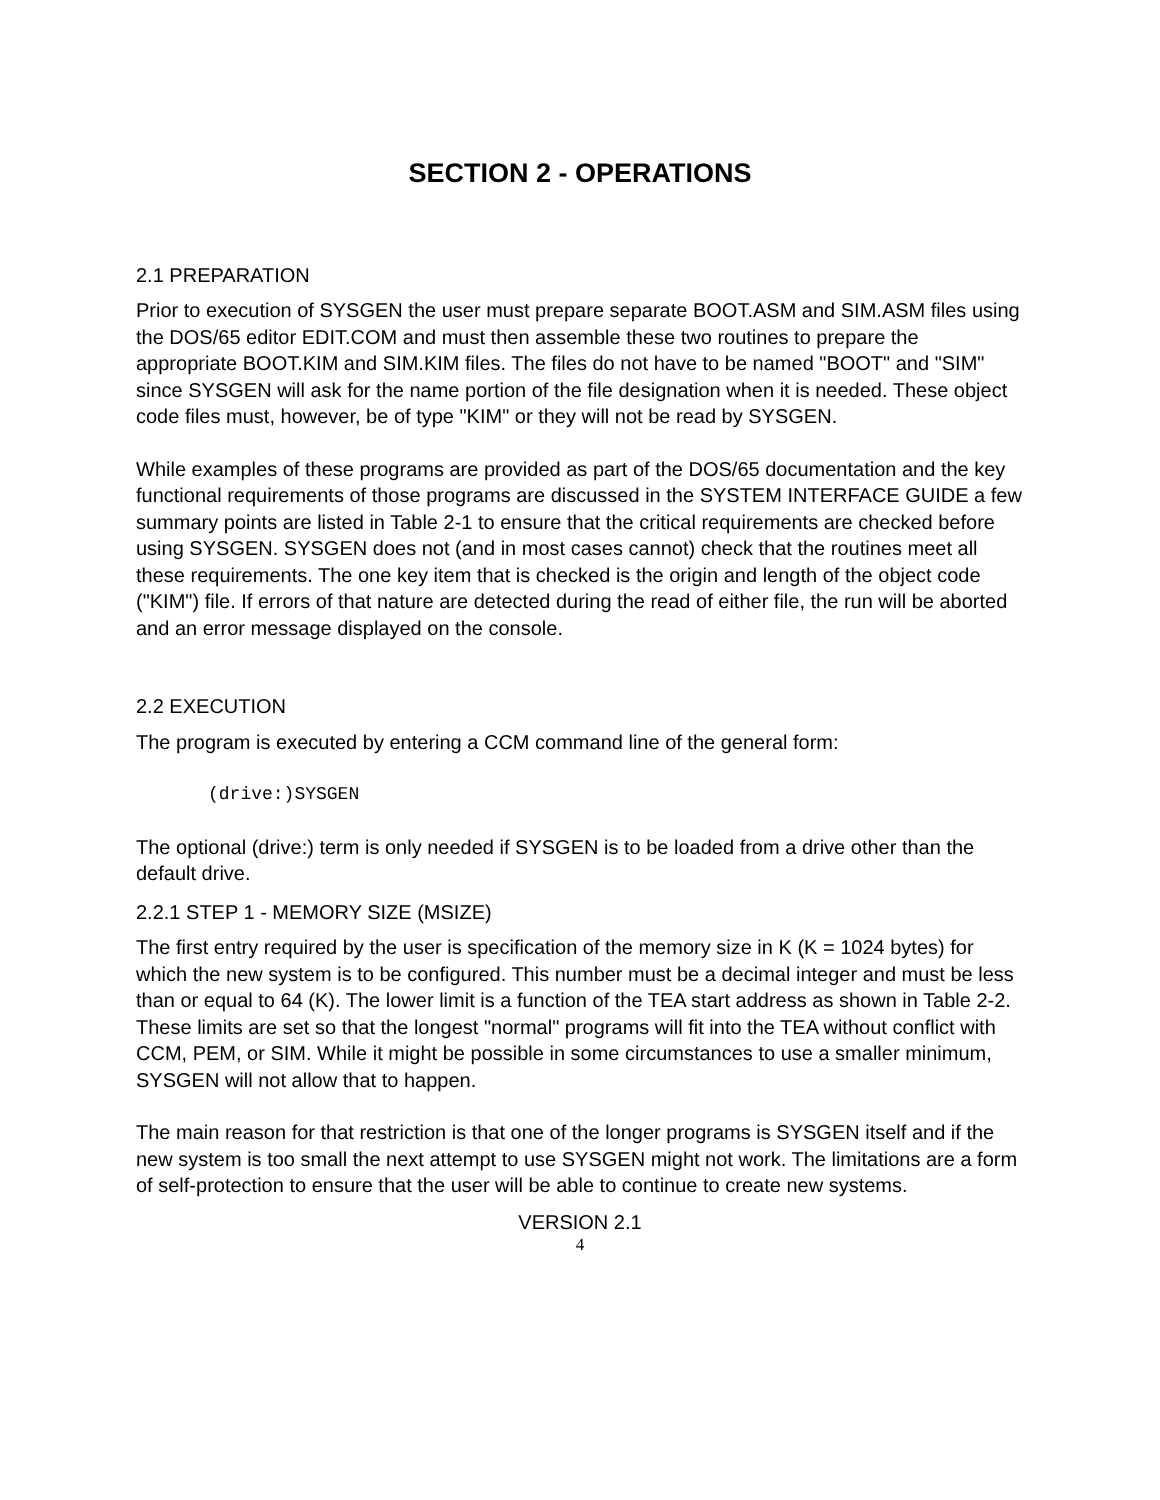SECTION 2 - OPERATIONS
2.1 PREPARATION
Prior to execution of SYSGEN the user must prepare separate BOOT.ASM and SIM.ASM files using the DOS/65 editor EDIT.COM and must then assemble these two routines to prepare the appropriate BOOT.KIM and SIM.KIM files. The files do not have to be named "BOOT" and "SIM" since SYSGEN will ask for the name portion of the file designation when it is needed. These object code files must, however, be of type "KIM" or they will not be read by SYSGEN.
While examples of these programs are provided as part of the DOS/65 documentation and the key functional requirements of those programs are discussed in the SYSTEM INTERFACE GUIDE a few summary points are listed in Table 2-1 to ensure that the critical requirements are checked before using SYSGEN. SYSGEN does not (and in most cases cannot) check that the routines meet all these requirements. The one key item that is checked is the origin and length of the object code ("KIM") file. If errors of that nature are detected during the read of either file, the run will be aborted and an error message displayed on the console.
2.2 EXECUTION
The program is executed by entering a CCM command line of the general form:
(drive:)SYSGEN
The optional (drive:) term is only needed if SYSGEN is to be loaded from a drive other than the default drive.
2.2.1 STEP 1 - MEMORY SIZE (MSIZE)
The first entry required by the user is specification of the memory size in K (K = 1024 bytes) for which the new system is to be configured. This number must be a decimal integer and must be less than or equal to 64 (K). The lower limit is a function of the TEA start address as shown in Table 2-2. These limits are set so that the longest "normal" programs will fit into the TEA without conflict with CCM, PEM, or SIM. While it might be possible in some circumstances to use a smaller minimum, SYSGEN will not allow that to happen.
The main reason for that restriction is that one of the longer programs is SYSGEN itself and if the new system is too small the next attempt to use SYSGEN might not work. The limitations are a form of self-protection to ensure that the user will be able to continue to create new systems.
VERSION 2.1
4